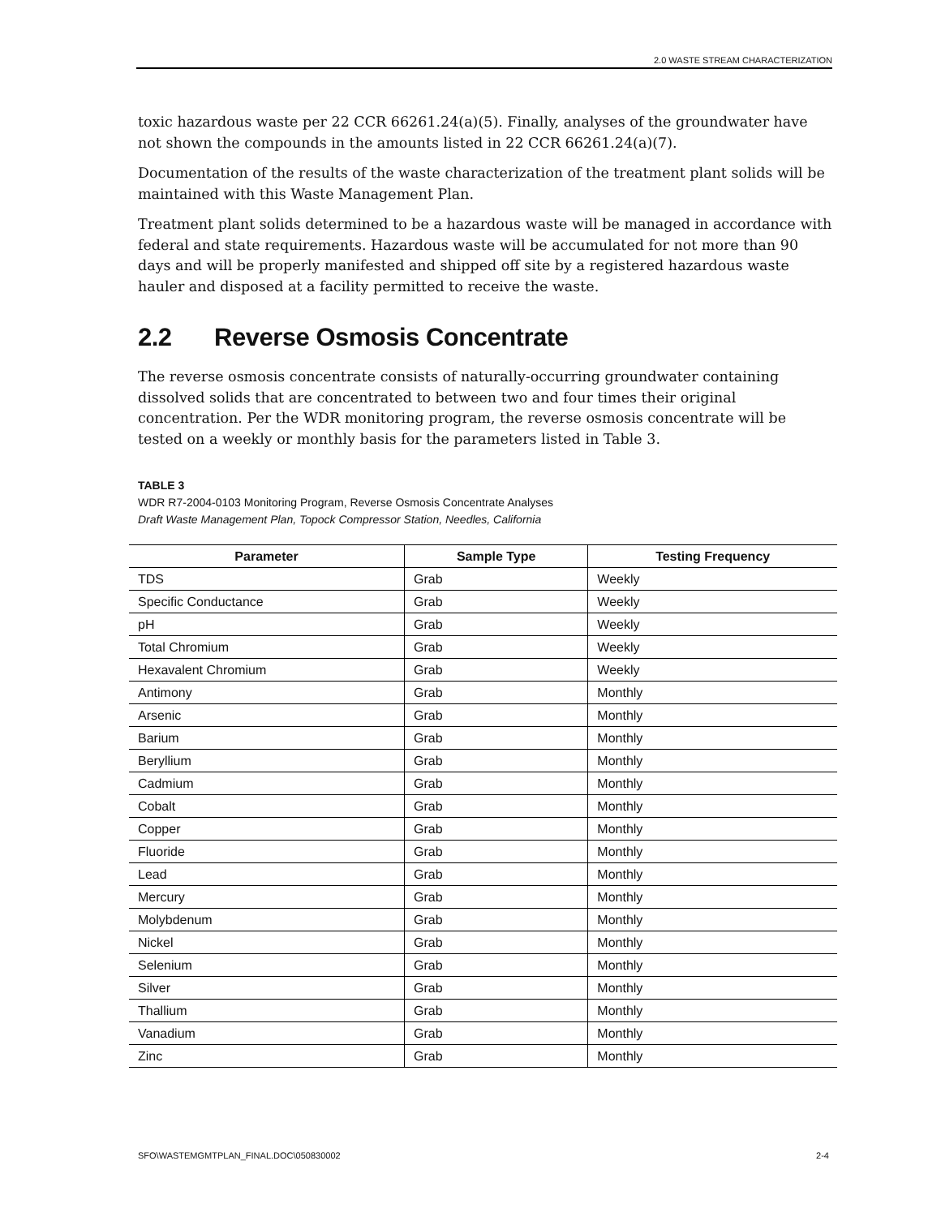2.0 WASTE STREAM CHARACTERIZATION
toxic hazardous waste per 22 CCR 66261.24(a)(5). Finally, analyses of the groundwater have not shown the compounds in the amounts listed in 22 CCR 66261.24(a)(7).
Documentation of the results of the waste characterization of the treatment plant solids will be maintained with this Waste Management Plan.
Treatment plant solids determined to be a hazardous waste will be managed in accordance with federal and state requirements. Hazardous waste will be accumulated for not more than 90 days and will be properly manifested and shipped off site by a registered hazardous waste hauler and disposed at a facility permitted to receive the waste.
2.2 Reverse Osmosis Concentrate
The reverse osmosis concentrate consists of naturally-occurring groundwater containing dissolved solids that are concentrated to between two and four times their original concentration. Per the WDR monitoring program, the reverse osmosis concentrate will be tested on a weekly or monthly basis for the parameters listed in Table 3.
TABLE 3
WDR R7-2004-0103 Monitoring Program, Reverse Osmosis Concentrate Analyses
Draft Waste Management Plan, Topock Compressor Station, Needles, California
| Parameter | Sample Type | Testing Frequency |
| --- | --- | --- |
| TDS | Grab | Weekly |
| Specific Conductance | Grab | Weekly |
| pH | Grab | Weekly |
| Total Chromium | Grab | Weekly |
| Hexavalent Chromium | Grab | Weekly |
| Antimony | Grab | Monthly |
| Arsenic | Grab | Monthly |
| Barium | Grab | Monthly |
| Beryllium | Grab | Monthly |
| Cadmium | Grab | Monthly |
| Cobalt | Grab | Monthly |
| Copper | Grab | Monthly |
| Fluoride | Grab | Monthly |
| Lead | Grab | Monthly |
| Mercury | Grab | Monthly |
| Molybdenum | Grab | Monthly |
| Nickel | Grab | Monthly |
| Selenium | Grab | Monthly |
| Silver | Grab | Monthly |
| Thallium | Grab | Monthly |
| Vanadium | Grab | Monthly |
| Zinc | Grab | Monthly |
SFO\WASTEMGMTPLAN_FINAL.DOC\050830002 2-4